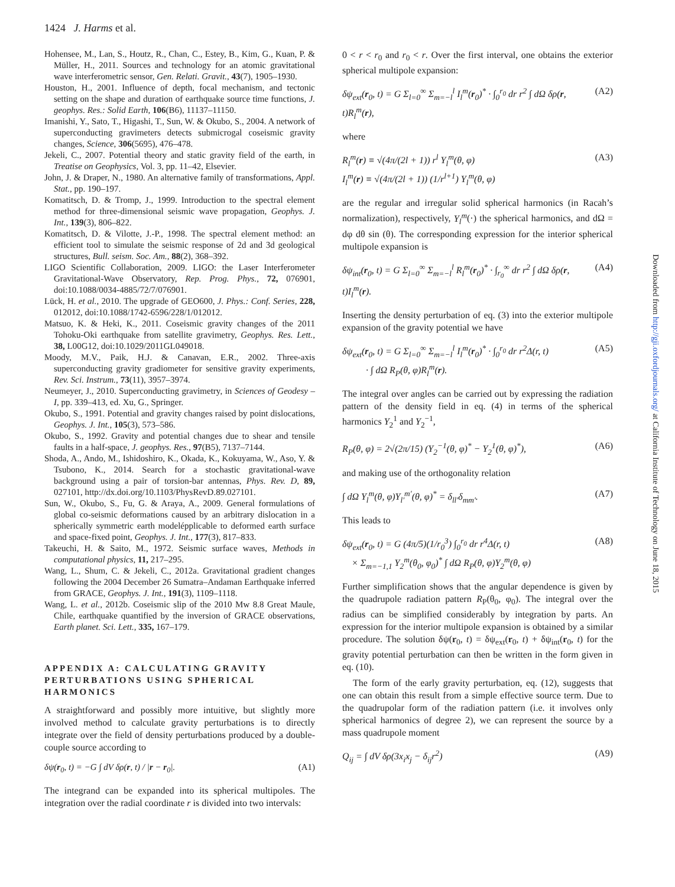1424 J. Harms et al.
Hohensee, M., Lan, S., Houtz, R., Chan, C., Estey, B., Kim, G., Kuan, P. & Müller, H., 2011. Sources and technology for an atomic gravitational wave interferometric sensor, Gen. Relati. Gravit., 43(7), 1905–1930.
Houston, H., 2001. Influence of depth, focal mechanism, and tectonic setting on the shape and duration of earthquake source time functions, J. geophys. Res.: Solid Earth, 106(B6), 11137–11150.
Imanishi, Y., Sato, T., Higashi, T., Sun, W. & Okubo, S., 2004. A network of superconducting gravimeters detects submicrogal coseismic gravity changes, Science, 306(5695), 476–478.
Jekeli, C., 2007. Potential theory and static gravity field of the earth, in Treatise on Geophysics, Vol. 3, pp. 11–42, Elsevier.
John, J. & Draper, N., 1980. An alternative family of transformations, Appl. Stat., pp. 190–197.
Komatitsch, D. & Tromp, J., 1999. Introduction to the spectral element method for three-dimensional seismic wave propagation, Geophys. J. Int., 139(3), 806–822.
Komatitsch, D. & Vilotte, J.-P., 1998. The spectral element method: an efficient tool to simulate the seismic response of 2d and 3d geological structures, Bull. seism. Soc. Am., 88(2), 368–392.
LIGO Scientific Collaboration, 2009. LIGO: the Laser Interferometer Gravitational-Wave Observatory, Rep. Prog. Phys., 72, 076901, doi:10.1088/0034-4885/72/7/076901.
Lück, H. et al., 2010. The upgrade of GEO600, J. Phys.: Conf. Series, 228, 012012, doi:10.1088/1742-6596/228/1/012012.
Matsuo, K. & Heki, K., 2011. Coseismic gravity changes of the 2011 Tohoku-Oki earthquake from satellite gravimetry, Geophys. Res. Lett., 38, L00G12, doi:10.1029/2011GL049018.
Moody, M.V., Paik, H.J. & Canavan, E.R., 2002. Three-axis superconducting gravity gradiometer for sensitive gravity experiments, Rev. Sci. Instrum., 73(11), 3957–3974.
Neumeyer, J., 2010. Superconducting gravimetry, in Sciences of Geodesy – I, pp. 339–413, ed. Xu, G., Springer.
Okubo, S., 1991. Potential and gravity changes raised by point dislocations, Geophys. J. Int., 105(3), 573–586.
Okubo, S., 1992. Gravity and potential changes due to shear and tensile faults in a half-space, J. geophys. Res., 97(B5), 7137–7144.
Shoda, A., Ando, M., Ishidoshiro, K., Okada, K., Kokuyama, W., Aso, Y. & Tsubono, K., 2014. Search for a stochastic gravitational-wave background using a pair of torsion-bar antennas, Phys. Rev. D, 89, 027101, http://dx.doi.org/10.1103/PhysRevD.89.027101.
Sun, W., Okubo, S., Fu, G. & Araya, A., 2009. General formulations of global co-seismic deformations caused by an arbitrary dislocation in a spherically symmetric earth modelépplicable to deformed earth surface and space-fixed point, Geophys. J. Int., 177(3), 817–833.
Takeuchi, H. & Saito, M., 1972. Seismic surface waves, Methods in computational physics, 11, 217–295.
Wang, L., Shum, C. & Jekeli, C., 2012a. Gravitational gradient changes following the 2004 December 26 Sumatra–Andaman Earthquake inferred from GRACE, Geophys. J. Int., 191(3), 1109–1118.
Wang, L. et al., 2012b. Coseismic slip of the 2010 Mw 8.8 Great Maule, Chile, earthquake quantified by the inversion of GRACE observations, Earth planet. Sci. Lett., 335, 167–179.
APPENDIX A: CALCULATING GRAVITY PERTURBATIONS USING SPHERICAL HARMONICS
A straightforward and possibly more intuitive, but slightly more involved method to calculate gravity perturbations is to directly integrate over the field of density perturbations produced by a double-couple source according to
δψ(r<sub>0</sub>, t) = −G ∫ dV δρ(r, t) / |r − r<sub>0</sub>|. (A1)
The integrand can be expanded into its spherical multipoles. The integration over the radial coordinate r is divided into two intervals:
0 < r < r<sub>0</sub> and r<sub>0</sub> < r. Over the first interval, one obtains the exterior spherical multipole expansion:
δψ<sub>ext</sub>(r<sub>0</sub>, t) = G Σ<sub>l=0</sub><sup>∞</sup> Σ<sub>m=−l</sub><sup>l</sup> I<sub>l</sub><sup>m</sup>(r<sub>0</sub>)<sup>*</sup> · ∫<sub>0</sub><sup>r<sub>0</sub></sup> dr r<sup>2</sup> ∫ dΩ δρ(r, t)R<sub>l</sub><sup>m</sup>(r), (A2)
where
R<sub>l</sub><sup>m</sup>(r) ≡ √(4π/(2l + 1)) r<sup>l</sup> Y<sub>l</sub><sup>m</sup>(θ, φ)
I<sub>l</sub><sup>m</sup>(r) ≡ √(4π/(2l + 1)) (1/r<sup>l+1</sup>) Y<sub>l</sub><sup>m</sup>(θ, φ) (A3)
are the regular and irregular solid spherical harmonics (in Racah’s normalization), respectively, Y<sub>l</sub><sup>m</sup>(·) the spherical harmonics, and dΩ = dφ dθ sin (θ). The corresponding expression for the interior spherical multipole expansion is
δψ<sub>int</sub>(r<sub>0</sub>, t) = G Σ<sub>l=0</sub><sup>∞</sup> Σ<sub>m=−l</sub><sup>l</sup> R<sub>l</sub><sup>m</sup>(r<sub>0</sub>)<sup>*</sup> · ∫<sub>r<sub>0</sub></sub><sup>∞</sup> dr r<sup>2</sup> ∫ dΩ δρ(r, t)I<sub>l</sub><sup>m</sup>(r). (A4)
Inserting the density perturbation of eq. (3) into the exterior multipole expansion of the gravity potential we have
δψ<sub>ext</sub>(r<sub>0</sub>, t) = G Σ<sub>l=0</sub><sup>∞</sup> Σ<sub>m=−l</sub><sup>l</sup> I<sub>l</sub><sup>m</sup>(r<sub>0</sub>)<sup>*</sup> · ∫<sub>0</sub><sup>r<sub>0</sub></sup> dr r<sup>2</sup>Δ(r, t)
· ∫ dΩ R<sub>P</sub>(θ, φ)R<sub>l</sub><sup>m</sup>(r). (A5)
The integral over angles can be carried out by expressing the radiation pattern of the density field in eq. (4) in terms of the spherical harmonics Y<sub>2</sub><sup>1</sup> and Y<sub>2</sub><sup>−1</sup>,
R<sub>P</sub>(θ, φ) = 2√(2π/15) (Y<sub>2</sub><sup>−1</sup>(θ, φ)<sup>*</sup> − Y<sub>2</sub><sup>1</sup>(θ, φ)<sup>*</sup>), (A6)
and making use of the orthogonality relation
∫ dΩ Y<sub>l</sub><sup>m</sup>(θ, φ)Y<sub>l′</sub><sup>m′</sup>(θ, φ)<sup>*</sup> = δ<sub>ll′</sub>δ<sub>mm′</sub>. (A7)
This leads to
δψ<sub>ext</sub>(r<sub>0</sub>, t) = G (4π/5)(1/r<sub>0</sub><sup>3</sup>) ∫<sub>0</sub><sup>r<sub>0</sub></sup> dr r<sup>4</sup>Δ(r, t)
× Σ<sub>m=−1,1</sub> Y<sub>2</sub><sup>m</sup>(θ<sub>0</sub>, φ<sub>0</sub>)<sup>*</sup> ∫ dΩ R<sub>P</sub>(θ, φ)Y<sub>2</sub><sup>m</sup>(θ, φ) (A8)
Further simplification shows that the angular dependence is given by the quadrupole radiation pattern R<sub>P</sub>(θ<sub>0</sub>, φ<sub>0</sub>). The integral over the radius can be simplified considerably by integration by parts. An expression for the interior multipole expansion is obtained by a similar procedure. The solution δψ(r<sub>0</sub>, t) = δψ<sub>ext</sub>(r<sub>0</sub>, t) + δψ<sub>int</sub>(r<sub>0</sub>, t) for the gravity potential perturbation can then be written in the form given in eq. (10).
The form of the early gravity perturbation, eq. (12), suggests that one can obtain this result from a simple effective source term. Due to the quadrupolar form of the radiation pattern (i.e. it involves only spherical harmonics of degree 2), we can represent the source by a mass quadrupole moment
Q<sub>ij</sub> = ∫ dV δρ(3x<sub>i</sub>x<sub>j</sub> − δ<sub>ij</sub>r<sup>2</sup>) (A9)
Downloaded from http://gji.oxfordjournals.org/ at California Institute of Technology on June 18, 2015